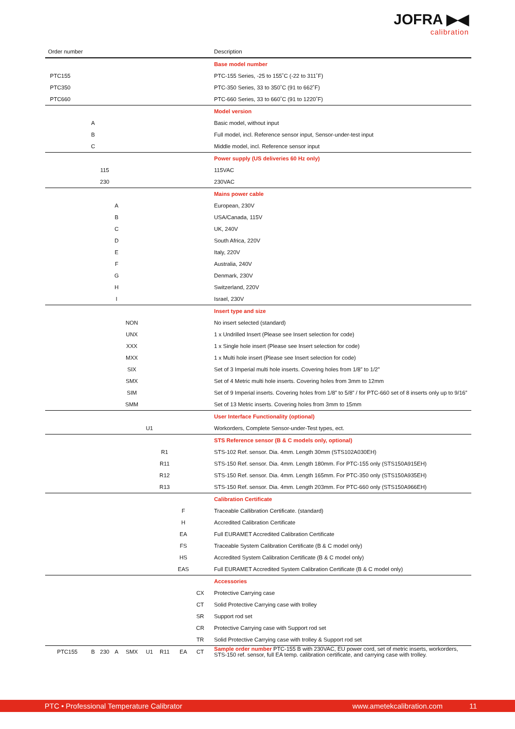JOFRA ▶◀
calibration
| Order number | | | | | | | | | | Description |
| --- | --- | --- | --- | --- | --- | --- | --- | --- | --- | --- |
| | | | | | | | | | | Base model number |
| PTC155 | | | | | | | | | | PTC-155 Series, -25 to 155˚C (-22 to 311˚F) |
| PTC350 | | | | | | | | | | PTC-350 Series, 33 to 350˚C (91 to 662˚F) |
| PTC660 | | | | | | | | | | PTC-660 Series, 33 to 660˚C (91 to 1220˚F) |
| | | | | | | | | | | Model version |
| | A | | | | | | | | | Basic model, without input |
| | B | | | | | | | | | Full model, incl. Reference sensor input, Sensor-under-test input |
| | C | | | | | | | | | Middle model, incl. Reference sensor input |
| | | | | | | | | | | Power supply (US deliveries 60 Hz only) |
| | | 115 | | | | | | | | 115VAC |
| | | 230 | | | | | | | | 230VAC |
| | | | | | | | | | | Mains power cable |
| | | | A | | | | | | | European, 230V |
| | | | B | | | | | | | USA/Canada, 115V |
| | | | C | | | | | | | UK, 240V |
| | | | D | | | | | | | South Africa, 220V |
| | | | E | | | | | | | Italy, 220V |
| | | | F | | | | | | | Australia, 240V |
| | | | G | | | | | | | Denmark, 230V |
| | | | H | | | | | | | Switzerland, 220V |
| | | | I | | | | | | | Israel, 230V |
| | | | | | | | | | | Insert type and size |
| | | | | NON | | | | | | No insert selected (standard) |
| | | | | UNX | | | | | | 1 x Undrilled Insert (Please see Insert selection for code) |
| | | | | XXX | | | | | | 1 x Single hole insert (Please see Insert selection for code) |
| | | | | MXX | | | | | | 1 x Multi hole insert (Please see Insert selection for code) |
| | | | | SIX | | | | | | Set of 3 Imperial multi hole inserts. Covering holes from 1/8” to 1/2” |
| | | | | SMX | | | | | | Set of 4 Metric multi hole inserts. Covering holes from 3mm to 12mm |
| | | | | SIM | | | | | | Set of 9 Imperial inserts. Covering holes from 1/8” to 5/8” / for PTC-660 set of 8 inserts only up to 9/16” |
| | | | | SMM | | | | | | Set of 13 Metric inserts. Covering holes from 3mm to 15mm |
| | | | | | | | | | | User Interface Functionality (optional) |
| | | | | | U1 | | | | | Workorders, Complete Sensor-under-Test types, ect. |
| | | | | | | | | | | STS Reference sensor (B & C models only, optional) |
| | | | | | | R1 | | | | STS-102 Ref. sensor. Dia. 4mm. Length 30mm (STS102A030EH) |
| | | | | | | R11 | | | | STS-150 Ref. sensor. Dia. 4mm. Length 180mm. For PTC-155 only (STS150A915EH) |
| | | | | | | R12 | | | | STS-150 Ref. sensor. Dia. 4mm. Length 165mm. For PTC-350 only (STS150A935EH) |
| | | | | | | R13 | | | | STS-150 Ref. sensor. Dia. 4mm. Length 203mm. For PTC-660 only (STS150A966EH) |
| | | | | | | | | | | Calibration Certificate |
| | | | | | | | F | | | Traceable Callibration Certificate. (standard) |
| | | | | | | | H | | | Accredited Calibration Certificate |
| | | | | | | | EA | | | Full EURAMET Accredited Calibration Certificate |
| | | | | | | | FS | | | Traceable System Calibration Certificate (B & C model only) |
| | | | | | | | HS | | | Accredited System Calibration Certificate (B & C model only) |
| | | | | | | | EAS | | | Full EURAMET Accredited System Calibration Certificate (B & C model only) |
| | | | | | | | | | | Accessories |
| | | | | | | | | CX | | Protective Carrying case |
| | | | | | | | | CT | | Solid Protective Carrying case with trolley |
| | | | | | | | | SR | | Support rod set |
| | | | | | | | | CR | | Protective Carrying case with Support rod set |
| | | | | | | | | TR | | Solid Protective Carrying case with trolley & Support rod set |
| PTC155 | B | 230 | A | SMX | U1 | R11 | EA | CT | | Sample order number PTC-155 B with 230VAC, EU power cord, set of metric inserts, workorders, STS-150 ref. sensor, full EA temp. calibration certificate, and carrying case with trolley. |
PTC • Professional Temperature Calibrator www.ametekcalibration.com 11